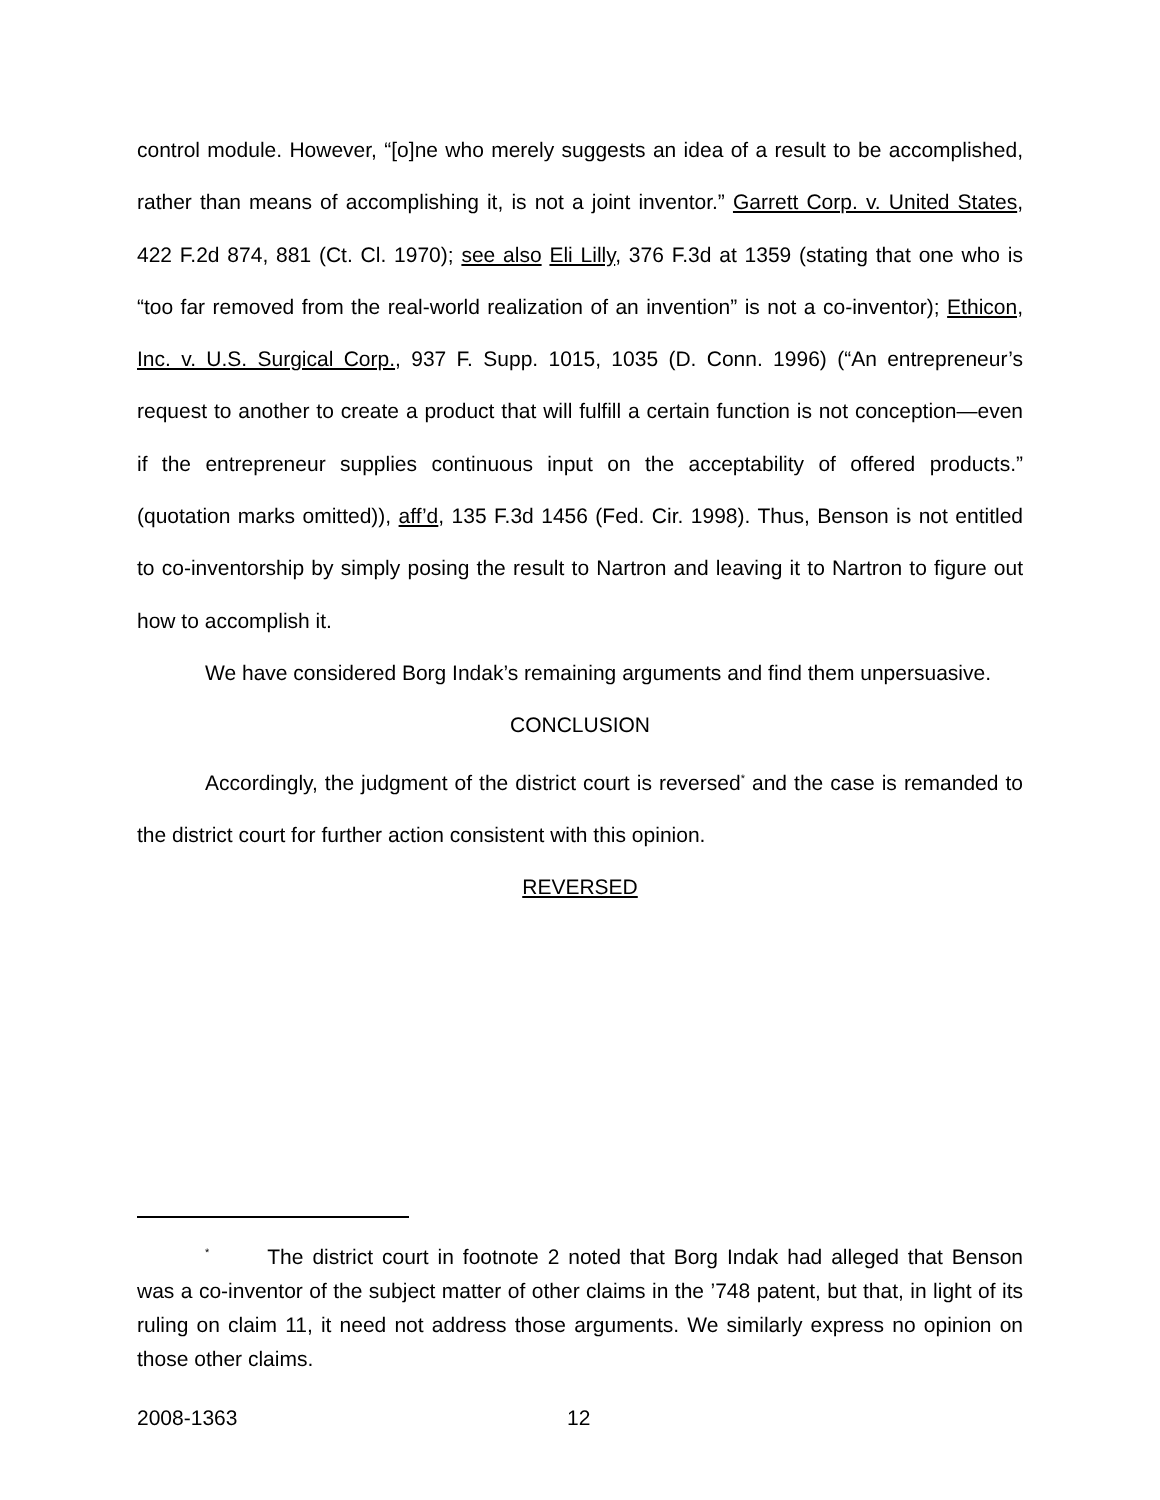control module. However, “[o]ne who merely suggests an idea of a result to be accomplished, rather than means of accomplishing it, is not a joint inventor.” Garrett Corp. v. United States, 422 F.2d 874, 881 (Ct. Cl. 1970); see also Eli Lilly, 376 F.3d at 1359 (stating that one who is “too far removed from the real-world realization of an invention” is not a co-inventor); Ethicon, Inc. v. U.S. Surgical Corp., 937 F. Supp. 1015, 1035 (D. Conn. 1996) (“An entrepreneur’s request to another to create a product that will fulfill a certain function is not conception—even if the entrepreneur supplies continuous input on the acceptability of offered products.” (quotation marks omitted)), aff’d, 135 F.3d 1456 (Fed. Cir. 1998). Thus, Benson is not entitled to co-inventorship by simply posing the result to Nartron and leaving it to Nartron to figure out how to accomplish it.
We have considered Borg Indak’s remaining arguments and find them unpersuasive.
CONCLUSION
Accordingly, the judgment of the district court is reversed<sup>*</sup> and the case is remanded to the district court for further action consistent with this opinion.
REVERSED
<sup>*</sup> The district court in footnote 2 noted that Borg Indak had alleged that Benson was a co-inventor of the subject matter of other claims in the ’748 patent, but that, in light of its ruling on claim 11, it need not address those arguments. We similarly express no opinion on those other claims.
2008-1363 12